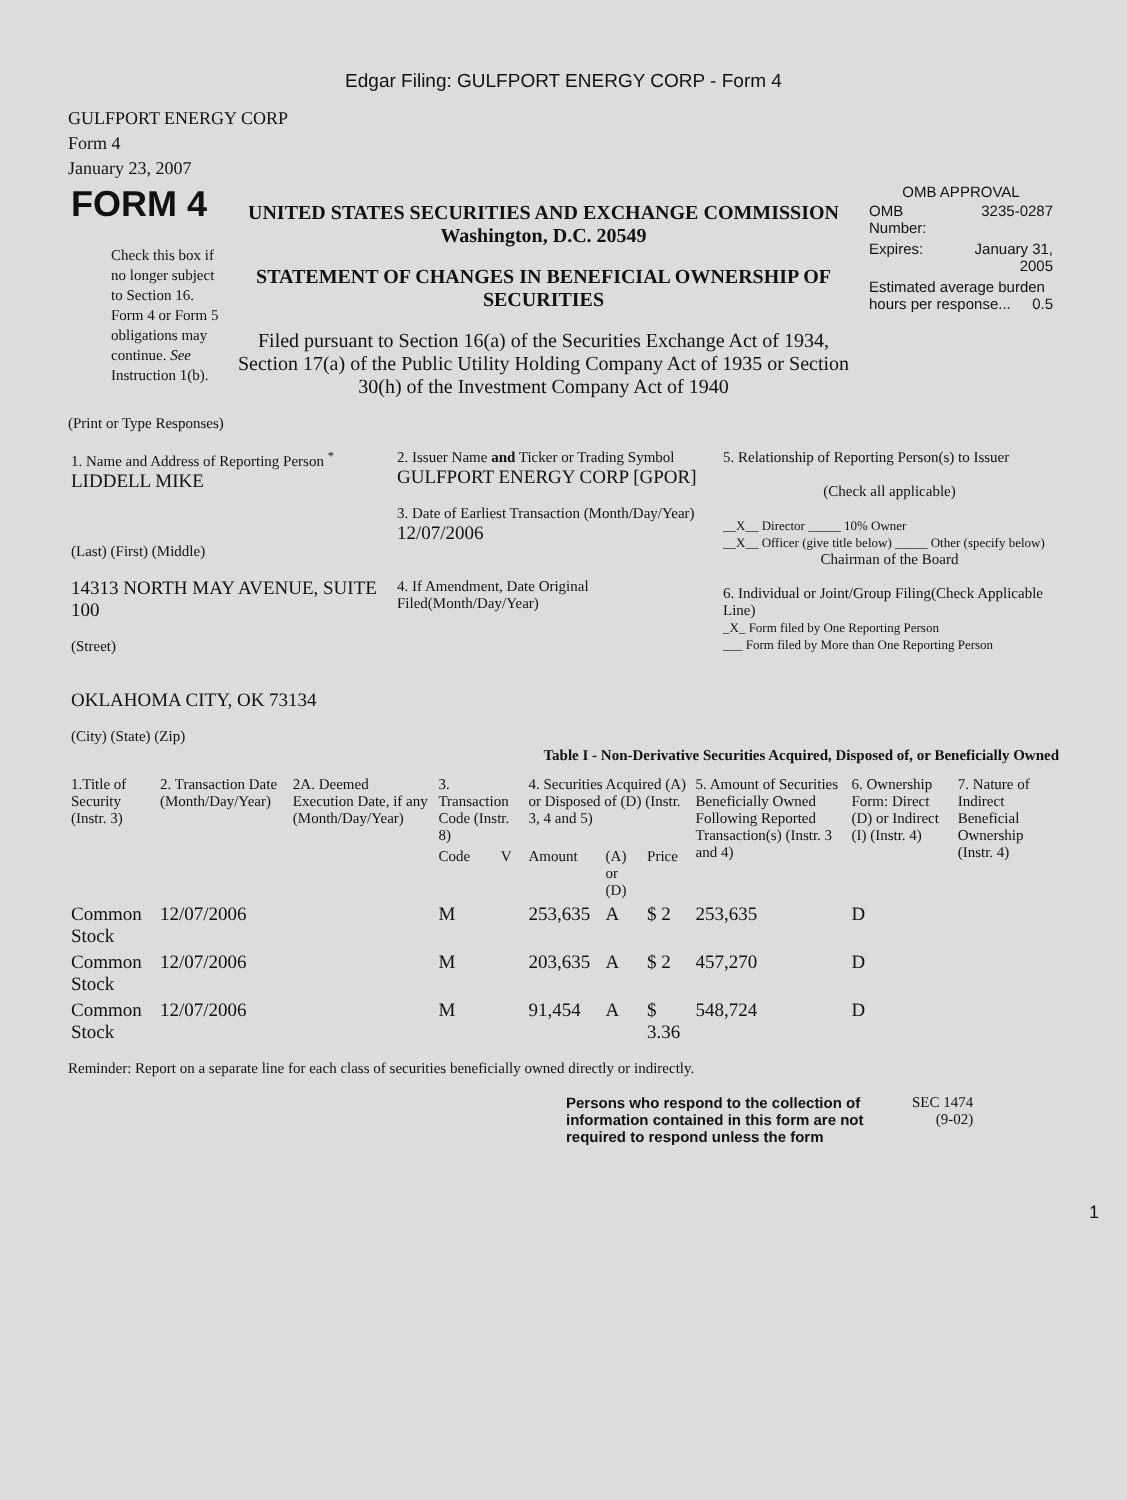Edgar Filing: GULFPORT ENERGY CORP - Form 4
GULFPORT ENERGY CORP
Form 4
January 23, 2007
| FORM 4 Check this box if no longer subject to Section 16. Form 4 or Form 5 obligations may continue. See Instruction 1(b). | UNITED STATES SECURITIES AND EXCHANGE COMMISSION Washington, D.C. 20549 STATEMENT OF CHANGES IN BENEFICIAL OWNERSHIP OF SECURITIES Filed pursuant to Section 16(a) of the Securities Exchange Act of 1934, Section 17(a) of the Public Utility Holding Company Act of 1935 or Section 30(h) of the Investment Company Act of 1940 | OMB APPROVAL / OMB Number: / 3235-0287 / / Expires: / January 31, 2005 / / Estimated average burden hours per response... 0.5 / / |
(Print or Type Responses)
| 1. Name and Address of Reporting Person <sup>*</sup> LIDDELL MIKE (Last) (First) (Middle) 14313 NORTH MAY AVENUE, SUITE 100 (Street) OKLAHOMA CITY, OK 73134 (City) (State) (Zip) | 2. Issuer Name and Ticker or Trading Symbol GULFPORT ENERGY CORP [GPOR] 3. Date of Earliest Transaction (Month/Day/Year) 12/07/2006 4. If Amendment, Date Original Filed(Month/Day/Year) | 5. Relationship of Reporting Person(s) to Issuer (Check all applicable) __X__ Director _____ 10% Owner __X__ Officer (give title below) _____ Other (specify below) Chairman of the Board 6. Individual or Joint/Group Filing(Check Applicable Line) _X_ Form filed by One Reporting Person ___ Form filed by More than One Reporting Person |
Table I - Non-Derivative Securities Acquired, Disposed of, or Beneficially Owned
| 1.Title of Security (Instr. 3) | 2. Transaction Date (Month/Day/Year) | 2A. Deemed Execution Date, if any (Month/Day/Year) | 3. Transaction Code (Instr. 8) | | 4. Securities Acquired (A) or Disposed of (D) (Instr. 3, 4 and 5) | | | 5. Amount of Securities Beneficially Owned Following Reported Transaction(s) (Instr. 3 and 4) | 6. Ownership Form: Direct (D) or Indirect (I) (Instr. 4) | 7. Nature of Indirect Beneficial Ownership (Instr. 4) |
| --- | --- | --- | --- | --- | --- | --- | --- | --- | --- | --- |
| | | | Code | V | Amount | (A) or (D) | Price | | | |
| Common Stock | 12/07/2006 | | M | | 253,635 | A | $ 2 | 253,635 | D | |
| Common Stock | 12/07/2006 | | M | | 203,635 | A | $ 2 | 457,270 | D | |
| Common Stock | 12/07/2006 | | M | | 91,454 | A | $ 3.36 | 548,724 | D | |
Reminder: Report on a separate line for each class of securities beneficially owned directly or indirectly.
| Persons who respond to the collection of information contained in this form are not required to respond unless the form | SEC 1474 (9-02) |
1